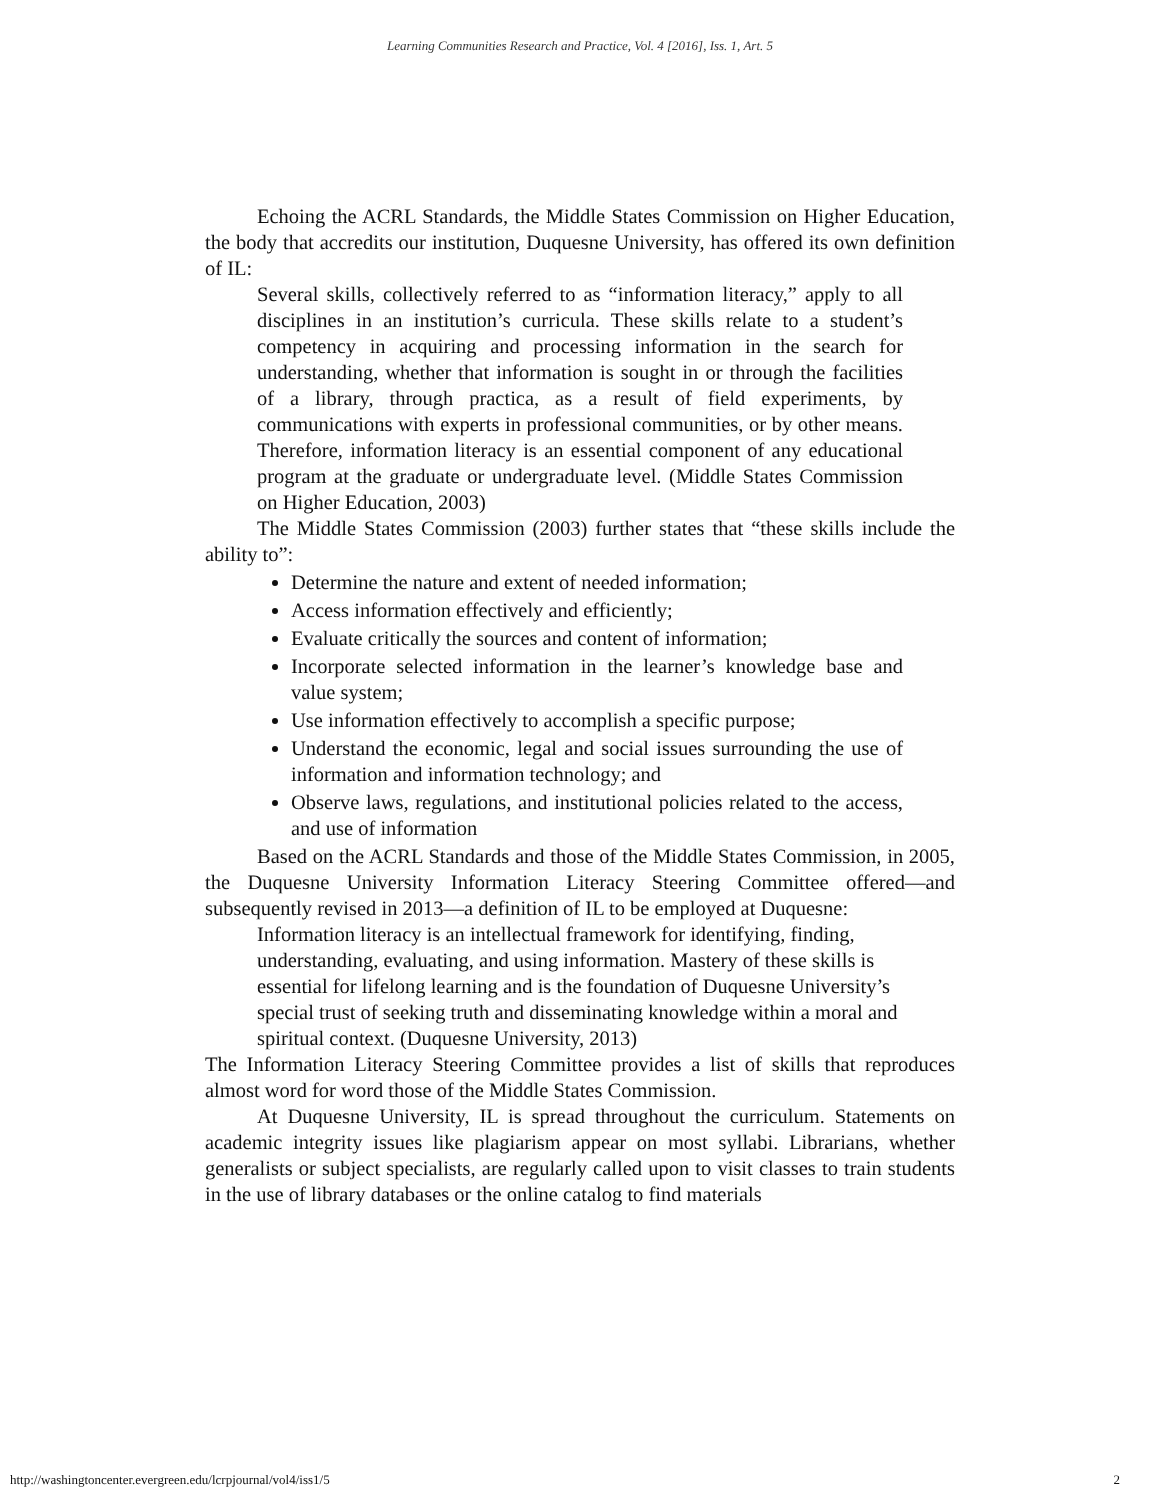Learning Communities Research and Practice, Vol. 4 [2016], Iss. 1, Art. 5
Echoing the ACRL Standards, the Middle States Commission on Higher Education, the body that accredits our institution, Duquesne University, has offered its own definition of IL:
Several skills, collectively referred to as “information literacy,” apply to all disciplines in an institution’s curricula. These skills relate to a student’s competency in acquiring and processing information in the search for understanding, whether that information is sought in or through the facilities of a library, through practica, as a result of field experiments, by communications with experts in professional communities, or by other means. Therefore, information literacy is an essential component of any educational program at the graduate or undergraduate level. (Middle States Commission on Higher Education, 2003)
The Middle States Commission (2003) further states that “these skills include the ability to”:
Determine the nature and extent of needed information;
Access information effectively and efficiently;
Evaluate critically the sources and content of information;
Incorporate selected information in the learner’s knowledge base and value system;
Use information effectively to accomplish a specific purpose;
Understand the economic, legal and social issues surrounding the use of information and information technology; and
Observe laws, regulations, and institutional policies related to the access, and use of information
Based on the ACRL Standards and those of the Middle States Commission, in 2005, the Duquesne University Information Literacy Steering Committee offered—and subsequently revised in 2013—a definition of IL to be employed at Duquesne:
Information literacy is an intellectual framework for identifying, finding, understanding, evaluating, and using information. Mastery of these skills is essential for lifelong learning and is the foundation of Duquesne University’s special trust of seeking truth and disseminating knowledge within a moral and spiritual context. (Duquesne University, 2013)
The Information Literacy Steering Committee provides a list of skills that reproduces almost word for word those of the Middle States Commission.
At Duquesne University, IL is spread throughout the curriculum. Statements on academic integrity issues like plagiarism appear on most syllabi. Librarians, whether generalists or subject specialists, are regularly called upon to visit classes to train students in the use of library databases or the online catalog to find materials
http://washingtoncenter.evergreen.edu/lcrpjournal/vol4/iss1/5 2